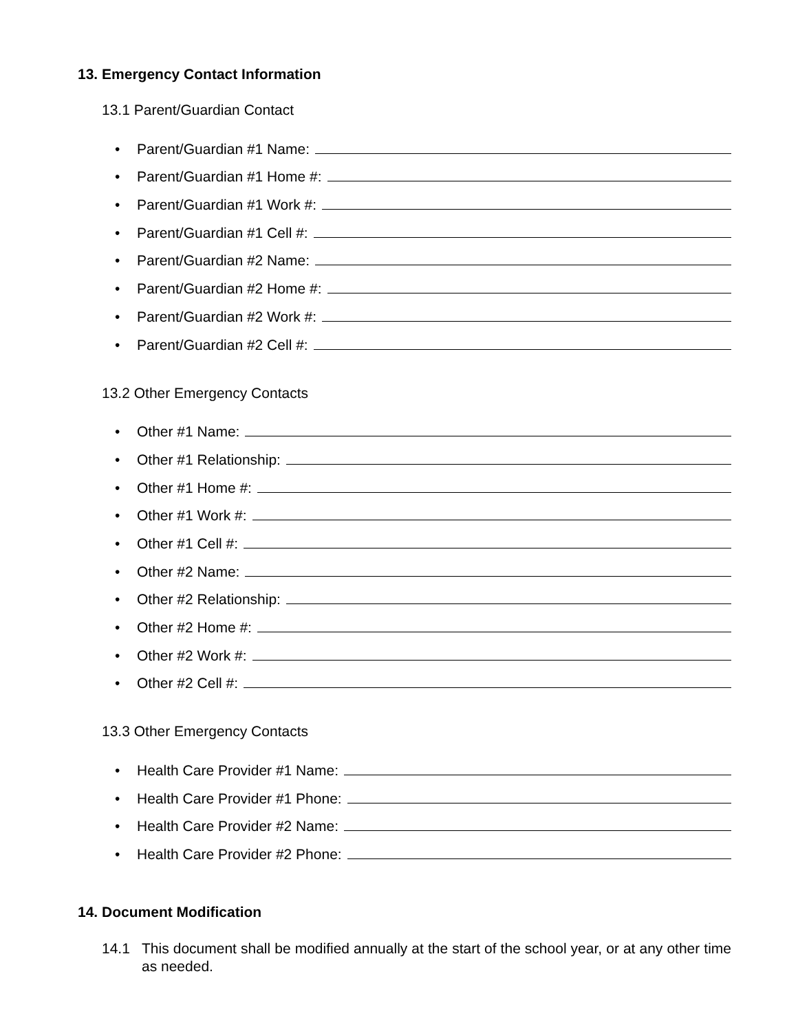13. Emergency Contact Information
13.1 Parent/Guardian Contact
• Parent/Guardian #1 Name:
• Parent/Guardian #1 Home #:
• Parent/Guardian #1 Work #:
• Parent/Guardian #1 Cell #:
• Parent/Guardian #2 Name:
• Parent/Guardian #2 Home #:
• Parent/Guardian #2 Work #:
• Parent/Guardian #2 Cell #:
13.2 Other Emergency Contacts
• Other #1 Name:
• Other #1 Relationship:
• Other #1 Home #:
• Other #1 Work #:
• Other #1 Cell #:
• Other #2 Name:
• Other #2 Relationship:
• Other #2 Home #:
• Other #2 Work #:
• Other #2 Cell #:
13.3 Other Emergency Contacts
• Health Care Provider #1 Name:
• Health Care Provider #1 Phone:
• Health Care Provider #2 Name:
• Health Care Provider #2 Phone:
14. Document Modification
14.1 This document shall be modified annually at the start of the school year, or at any other time as needed.